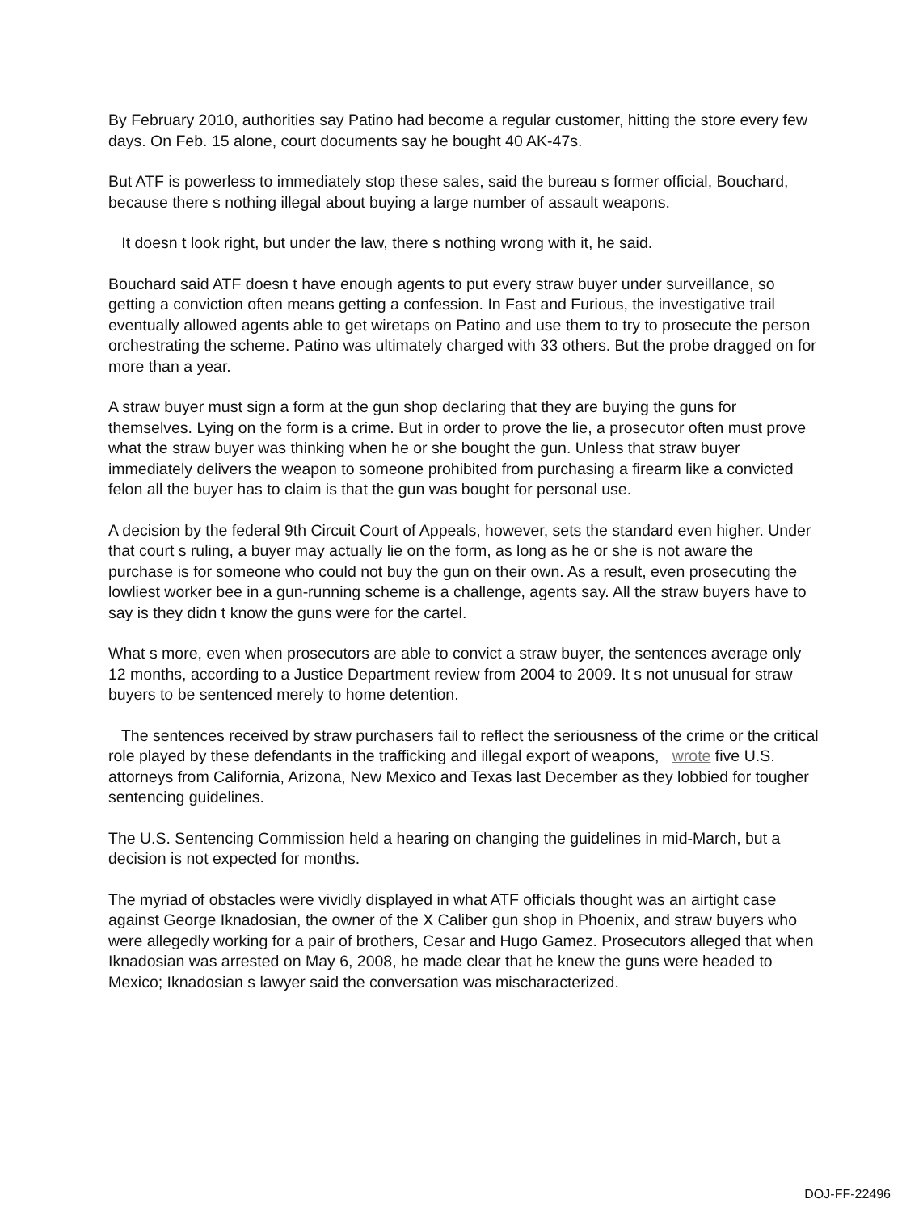By February 2010, authorities say Patino had become a regular customer, hitting the store every few days. On Feb. 15 alone, court documents say he bought 40 AK-47s.
But ATF is powerless to immediately stop these sales, said the bureau s former official, Bouchard, because there s nothing illegal about buying a large number of assault weapons.
It doesn t look right, but under the law, there s nothing wrong with it, he said.
Bouchard said ATF doesn t have enough agents to put every straw buyer under surveillance, so getting a conviction often means getting a confession. In Fast and Furious, the investigative trail eventually allowed agents able to get wiretaps on Patino and use them to try to prosecute the person orchestrating the scheme. Patino was ultimately charged with 33 others. But the probe dragged on for more than a year.
A straw buyer must sign a form at the gun shop declaring that they are buying the guns for themselves. Lying on the form is a crime. But in order to prove the lie, a prosecutor often must prove what the straw buyer was thinking when he or she bought the gun. Unless that straw buyer immediately delivers the weapon to someone prohibited from purchasing a firearm like a convicted felon all the buyer has to claim is that the gun was bought for personal use.
A decision by the federal 9th Circuit Court of Appeals, however, sets the standard even higher. Under that court s ruling, a buyer may actually lie on the form, as long as he or she is not aware the purchase is for someone who could not buy the gun on their own. As a result, even prosecuting the lowliest worker bee in a gun-running scheme is a challenge, agents say. All the straw buyers have to say is they didn t know the guns were for the cartel.
What s more, even when prosecutors are able to convict a straw buyer, the sentences average only 12 months, according to a Justice Department review from 2004 to 2009. It s not unusual for straw buyers to be sentenced merely to home detention.
The sentences received by straw purchasers fail to reflect the seriousness of the crime or the critical role played by these defendants in the trafficking and illegal export of weapons, wrote five U.S. attorneys from California, Arizona, New Mexico and Texas last December as they lobbied for tougher sentencing guidelines.
The U.S. Sentencing Commission held a hearing on changing the guidelines in mid-March, but a decision is not expected for months.
The myriad of obstacles were vividly displayed in what ATF officials thought was an airtight case against George Iknadosian, the owner of the X Caliber gun shop in Phoenix, and straw buyers who were allegedly working for a pair of brothers, Cesar and Hugo Gamez. Prosecutors alleged that when Iknadosian was arrested on May 6, 2008, he made clear that he knew the guns were headed to Mexico; Iknadosian s lawyer said the conversation was mischaracterized.
DOJ-FF-22496